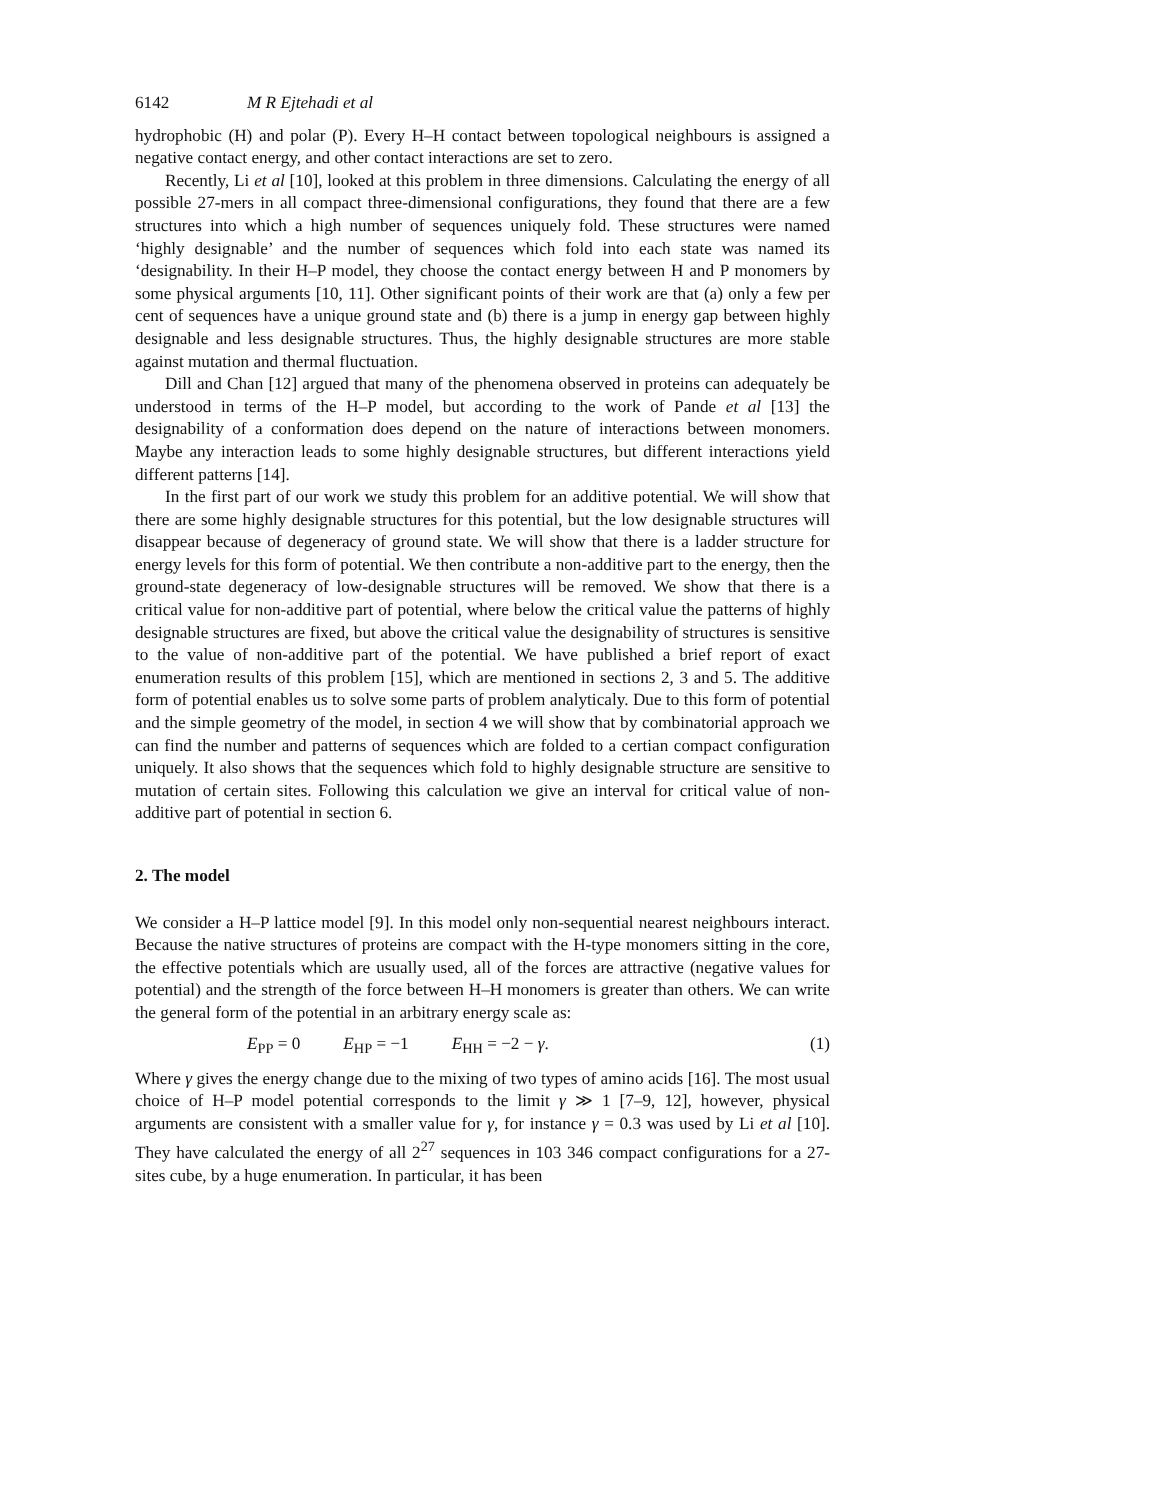6142 M R Ejtehadi et al
hydrophobic (H) and polar (P). Every H–H contact between topological neighbours is assigned a negative contact energy, and other contact interactions are set to zero.
Recently, Li et al [10], looked at this problem in three dimensions. Calculating the energy of all possible 27-mers in all compact three-dimensional configurations, they found that there are a few structures into which a high number of sequences uniquely fold. These structures were named ‘highly designable’ and the number of sequences which fold into each state was named its ‘designability. In their H–P model, they choose the contact energy between H and P monomers by some physical arguments [10, 11]. Other significant points of their work are that (a) only a few per cent of sequences have a unique ground state and (b) there is a jump in energy gap between highly designable and less designable structures. Thus, the highly designable structures are more stable against mutation and thermal fluctuation.
Dill and Chan [12] argued that many of the phenomena observed in proteins can adequately be understood in terms of the H–P model, but according to the work of Pande et al [13] the designability of a conformation does depend on the nature of interactions between monomers. Maybe any interaction leads to some highly designable structures, but different interactions yield different patterns [14].
In the first part of our work we study this problem for an additive potential. We will show that there are some highly designable structures for this potential, but the low designable structures will disappear because of degeneracy of ground state. We will show that there is a ladder structure for energy levels for this form of potential. We then contribute a non-additive part to the energy, then the ground-state degeneracy of low-designable structures will be removed. We show that there is a critical value for non-additive part of potential, where below the critical value the patterns of highly designable structures are fixed, but above the critical value the designability of structures is sensitive to the value of non-additive part of the potential. We have published a brief report of exact enumeration results of this problem [15], which are mentioned in sections 2, 3 and 5. The additive form of potential enables us to solve some parts of problem analyticaly. Due to this form of potential and the simple geometry of the model, in section 4 we will show that by combinatorial approach we can find the number and patterns of sequences which are folded to a certian compact configuration uniquely. It also shows that the sequences which fold to highly designable structure are sensitive to mutation of certain sites. Following this calculation we give an interval for critical value of non-additive part of potential in section 6.
2. The model
We consider a H–P lattice model [9]. In this model only non-sequential nearest neighbours interact. Because the native structures of proteins are compact with the H-type monomers sitting in the core, the effective potentials which are usually used, all of the forces are attractive (negative values for potential) and the strength of the force between H–H monomers is greater than others. We can write the general form of the potential in an arbitrary energy scale as:
E<sub>PP</sub> = 0 E<sub>HP</sub> = −1 E<sub>HH</sub> = −2 − γ. (1)
Where γ gives the energy change due to the mixing of two types of amino acids [16]. The most usual choice of H–P model potential corresponds to the limit γ ≫ 1 [7–9, 12], however, physical arguments are consistent with a smaller value for γ, for instance γ = 0.3 was used by Li et al [10]. They have calculated the energy of all 2<sup>27</sup> sequences in 103 346 compact configurations for a 27-sites cube, by a huge enumeration. In particular, it has been